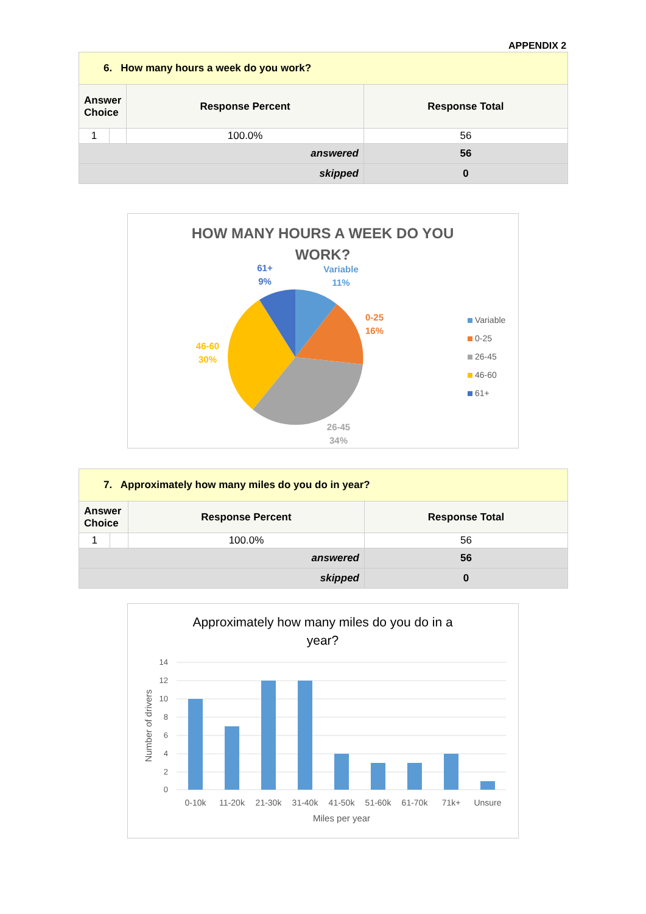APPENDIX 2
| 6. How many hours a week do you work? | | | |
| Answer Choice | | Response Percent | Response Total |
| 1 | | 100.0% | 56 |
| answered | | | 56 |
| skipped | | | 0 |
HOW MANY HOURS A WEEK DO YOU
WORK?
61+
9%
Variable
11%
0-25
16%
46-60
30%
26-45
34%
Variable
0-25
26-45
46-60
61+
| 7. Approximately how many miles do you do in year? | | | |
| Answer Choice | | Response Percent | Response Total |
| 1 | | 100.0% | 56 |
| answered | | | 56 |
| skipped | | | 0 |
Approximately how many miles do you do in a
year?
14
12
10
8
6
4
2
0
0-10k
11-20k
21-30k
31-40k
41-50k
51-60k
61-70k
71k+
Unsure
Miles per year
Number of drivers